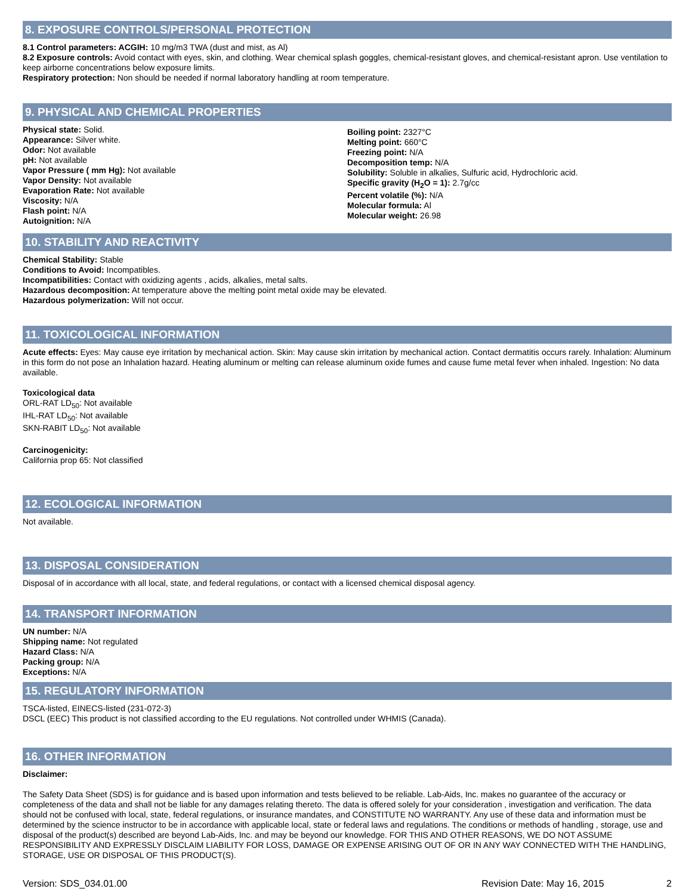8. EXPOSURE CONTROLS/PERSONAL PROTECTION
8.1 Control parameters: ACGIH: 10 mg/m3 TWA (dust and mist, as Al)
8.2 Exposure controls: Avoid contact with eyes, skin, and clothing. Wear chemical splash goggles, chemical-resistant gloves, and chemical-resistant apron. Use ventilation to keep airborne concentrations below exposure limits.
Respiratory protection: Non should be needed if normal laboratory handling at room temperature.
9. PHYSICAL AND CHEMICAL PROPERTIES
Physical state: Solid.
Appearance: Silver white.
Odor: Not available
pH: Not available
Vapor Pressure ( mm Hg): Not available
Vapor Density: Not available
Evaporation Rate: Not available
Viscosity: N/A
Flash point: N/A
Autoignition: N/A
Boiling point: 2327°C
Melting point: 660°C
Freezing point: N/A
Decomposition temp: N/A
Solubility: Soluble in alkalies, Sulfuric acid, Hydrochloric acid.
Specific gravity (H<sub>2</sub>O = 1): 2.7g/cc
Percent volatile (%): N/A
Molecular formula: Al
Molecular weight: 26.98
10. STABILITY AND REACTIVITY
Chemical Stability: Stable
Conditions to Avoid: Incompatibles.
Incompatibilities: Contact with oxidizing agents , acids, alkalies, metal salts.
Hazardous decomposition: At temperature above the melting point metal oxide may be elevated.
Hazardous polymerization: Will not occur.
11. TOXICOLOGICAL INFORMATION
Acute effects: Eyes: May cause eye irritation by mechanical action. Skin: May cause skin irritation by mechanical action. Contact dermatitis occurs rarely. Inhalation: Aluminum in this form do not pose an Inhalation hazard. Heating aluminum or melting can release aluminum oxide fumes and cause fume metal fever when inhaled. Ingestion: No data available.
Toxicological data
ORL-RAT LD<sub>50</sub>: Not available
IHL-RAT LD<sub>50</sub>: Not available
SKN-RABIT LD<sub>50</sub>: Not available
Carcinogenicity:
California prop 65: Not classified
12. ECOLOGICAL INFORMATION
Not available.
13. DISPOSAL CONSIDERATION
Disposal of in accordance with all local, state, and federal regulations, or contact with a licensed chemical disposal agency.
14. TRANSPORT INFORMATION
UN number: N/A
Shipping name: Not regulated
Hazard Class: N/A
Packing group: N/A
Exceptions: N/A
15. REGULATORY INFORMATION
TSCA-listed, EINECS-listed (231-072-3)
DSCL (EEC) This product is not classified according to the EU regulations. Not controlled under WHMIS (Canada).
16. OTHER INFORMATION
Disclaimer:
The Safety Data Sheet (SDS) is for guidance and is based upon information and tests believed to be reliable. Lab-Aids, Inc. makes no guarantee of the accuracy or completeness of the data and shall not be liable for any damages relating thereto. The data is offered solely for your consideration , investigation and verification. The data should not be confused with local, state, federal regulations, or insurance mandates, and CONSTITUTE NO WARRANTY. Any use of these data and information must be determined by the science instructor to be in accordance with applicable local, state or federal laws and regulations. The conditions or methods of handling , storage, use and disposal of the product(s) described are beyond Lab-Aids, Inc. and may be beyond our knowledge. FOR THIS AND OTHER REASONS, WE DO NOT ASSUME RESPONSIBILITY AND EXPRESSLY DISCLAIM LIABILITY FOR LOSS, DAMAGE OR EXPENSE ARISING OUT OF OR IN ANY WAY CONNECTED WITH THE HANDLING, STORAGE, USE OR DISPOSAL OF THIS PRODUCT(S).
Version: SDS_034.01.00 Revision Date: May 16, 2015 2